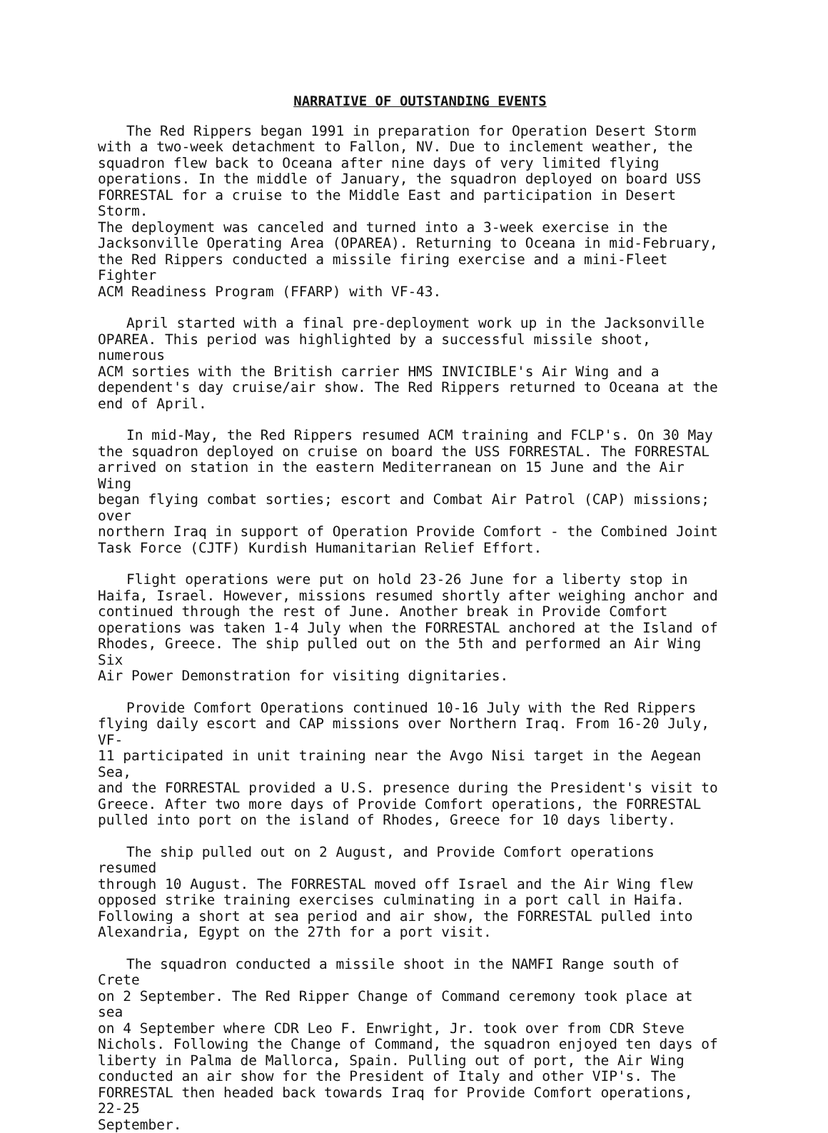NARRATIVE OF OUTSTANDING EVENTS
The Red Rippers began 1991 in preparation for Operation Desert Storm with a two-week detachment to Fallon, NV. Due to inclement weather, the squadron flew back to Oceana after nine days of very limited flying operations. In the middle of January, the squadron deployed on board USS FORRESTAL for a cruise to the Middle East and participation in Desert Storm. The deployment was canceled and turned into a 3-week exercise in the Jacksonville Operating Area (OPAREA). Returning to Oceana in mid-February, the Red Rippers conducted a missile firing exercise and a mini-Fleet Fighter ACM Readiness Program (FFARP) with VF-43.
April started with a final pre-deployment work up in the Jacksonville OPAREA. This period was highlighted by a successful missile shoot, numerous ACM sorties with the British carrier HMS INVICIBLE's Air Wing and a dependent's day cruise/air show. The Red Rippers returned to Oceana at the end of April.
In mid-May, the Red Rippers resumed ACM training and FCLP's. On 30 May the squadron deployed on cruise on board the USS FORRESTAL. The FORRESTAL arrived on station in the eastern Mediterranean on 15 June and the Air Wing began flying combat sorties; escort and Combat Air Patrol (CAP) missions; over northern Iraq in support of Operation Provide Comfort - the Combined Joint Task Force (CJTF) Kurdish Humanitarian Relief Effort.
Flight operations were put on hold 23-26 June for a liberty stop in Haifa, Israel. However, missions resumed shortly after weighing anchor and continued through the rest of June. Another break in Provide Comfort operations was taken 1-4 July when the FORRESTAL anchored at the Island of Rhodes, Greece. The ship pulled out on the 5th and performed an Air Wing Six Air Power Demonstration for visiting dignitaries.
Provide Comfort Operations continued 10-16 July with the Red Rippers flying daily escort and CAP missions over Northern Iraq. From 16-20 July, VF- 11 participated in unit training near the Avgo Nisi target in the Aegean Sea, and the FORRESTAL provided a U.S. presence during the President's visit to Greece. After two more days of Provide Comfort operations, the FORRESTAL pulled into port on the island of Rhodes, Greece for 10 days liberty.
The ship pulled out on 2 August, and Provide Comfort operations resumed through 10 August. The FORRESTAL moved off Israel and the Air Wing flew opposed strike training exercises culminating in a port call in Haifa. Following a short at sea period and air show, the FORRESTAL pulled into Alexandria, Egypt on the 27th for a port visit.
The squadron conducted a missile shoot in the NAMFI Range south of Crete on 2 September. The Red Ripper Change of Command ceremony took place at sea on 4 September where CDR Leo F. Enwright, Jr. took over from CDR Steve Nichols. Following the Change of Command, the squadron enjoyed ten days of liberty in Palma de Mallorca, Spain. Pulling out of port, the Air Wing conducted an air show for the President of Italy and other VIP's. The FORRESTAL then headed back towards Iraq for Provide Comfort operations, 22-25 September.